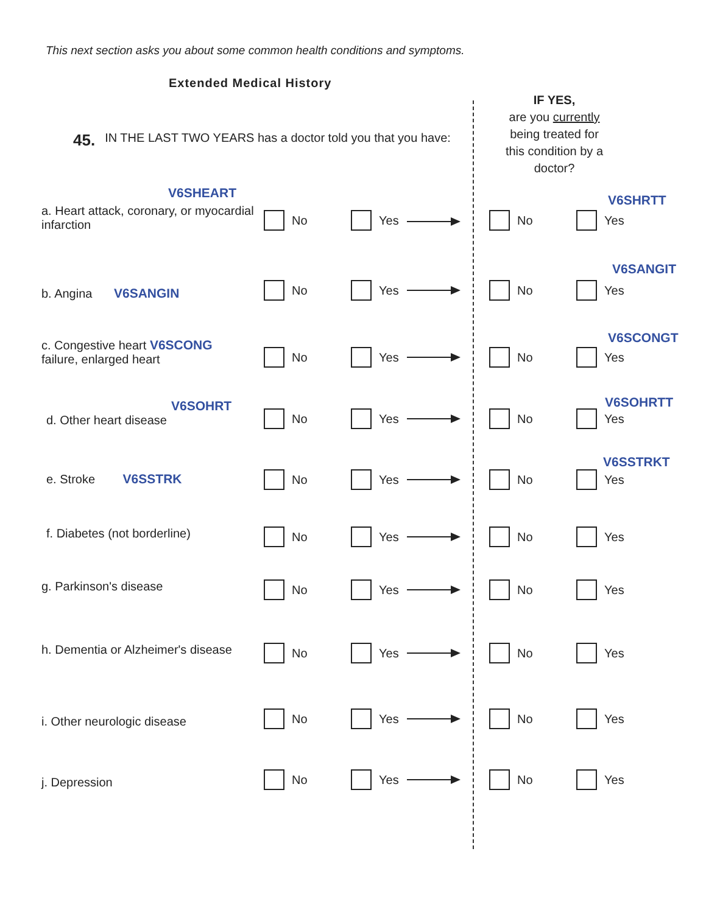This next section asks you about some common health conditions and symptoms.
Extended Medical History
IF YES,
are you currently
being treated for
this condition by a
doctor?
45. IN THE LAST TWO YEARS has a doctor told you that you have:
a. Heart attack, coronary, or myocardial infarction
V6SHEART
No Yes No Yes
V6SHRTT
b. Angina V6SANGIN No Yes No Yes
V6SANGIT
c. Congestive heart V6SCONG
failure, enlarged heart
No Yes No Yes
V6SCONGT
V6SOHRT
d. Other heart disease No Yes No Yes
V6SOHRTT
e. Stroke V6SSTRK No Yes No Yes
V6SSTRKT
f. Diabetes (not borderline) No Yes No Yes
g. Parkinson's disease No Yes No Yes
h. Dementia or Alzheimer's disease
No Yes No Yes
i. Other neurologic disease No Yes No Yes
j. Depression No Yes No Yes